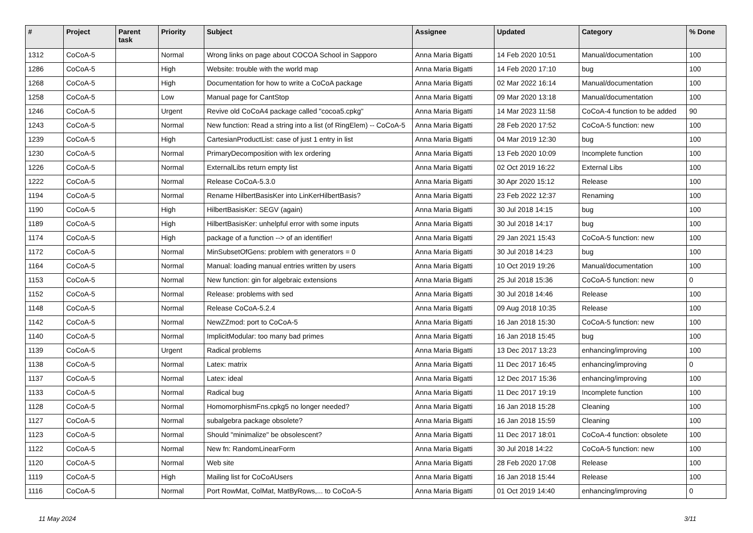| # | Project | Parent task | Priority | Subject | Assignee | Updated | Category | % Done |
| --- | --- | --- | --- | --- | --- | --- | --- | --- |
| 1312 | CoCoA-5 | | Normal | Wrong links on page about COCOA School in Sapporo | Anna Maria Bigatti | 14 Feb 2020 10:51 | Manual/documentation | 100 |
| 1286 | CoCoA-5 | | High | Website: trouble with the world map | Anna Maria Bigatti | 14 Feb 2020 17:10 | bug | 100 |
| 1268 | CoCoA-5 | | High | Documentation for how to write a CoCoA package | Anna Maria Bigatti | 02 Mar 2022 16:14 | Manual/documentation | 100 |
| 1258 | CoCoA-5 | | Low | Manual page for CantStop | Anna Maria Bigatti | 09 Mar 2020 13:18 | Manual/documentation | 100 |
| 1246 | CoCoA-5 | | Urgent | Revive old CoCoA4 package called "cocoa5.cpkg" | Anna Maria Bigatti | 14 Mar 2023 11:58 | CoCoA-4 function to be added | 90 |
| 1243 | CoCoA-5 | | Normal | New function: Read a string into a list (of RingElem) -- CoCoA-5 | Anna Maria Bigatti | 28 Feb 2020 17:52 | CoCoA-5 function: new | 100 |
| 1239 | CoCoA-5 | | High | CartesianProductList: case of just 1 entry in list | Anna Maria Bigatti | 04 Mar 2019 12:30 | bug | 100 |
| 1230 | CoCoA-5 | | Normal | PrimaryDecomposition with lex ordering | Anna Maria Bigatti | 13 Feb 2020 10:09 | Incomplete function | 100 |
| 1226 | CoCoA-5 | | Normal | ExternalLibs return empty list | Anna Maria Bigatti | 02 Oct 2019 16:22 | External Libs | 100 |
| 1222 | CoCoA-5 | | Normal | Release CoCoA-5.3.0 | Anna Maria Bigatti | 30 Apr 2020 15:12 | Release | 100 |
| 1194 | CoCoA-5 | | Normal | Rename HilbertBasisKer into LinKerHilbertBasis? | Anna Maria Bigatti | 23 Feb 2022 12:37 | Renaming | 100 |
| 1190 | CoCoA-5 | | High | HilbertBasisKer: SEGV (again) | Anna Maria Bigatti | 30 Jul 2018 14:15 | bug | 100 |
| 1189 | CoCoA-5 | | High | HilbertBasisKer: unhelpful error with some inputs | Anna Maria Bigatti | 30 Jul 2018 14:17 | bug | 100 |
| 1174 | CoCoA-5 | | High | package of a function --> of an identifier! | Anna Maria Bigatti | 29 Jan 2021 15:43 | CoCoA-5 function: new | 100 |
| 1172 | CoCoA-5 | | Normal | MinSubsetOfGens: problem with generators = 0 | Anna Maria Bigatti | 30 Jul 2018 14:23 | bug | 100 |
| 1164 | CoCoA-5 | | Normal | Manual: loading manual entries written by users | Anna Maria Bigatti | 10 Oct 2019 19:26 | Manual/documentation | 100 |
| 1153 | CoCoA-5 | | Normal | New function: gin for algebraic extensions | Anna Maria Bigatti | 25 Jul 2018 15:36 | CoCoA-5 function: new | 0 |
| 1152 | CoCoA-5 | | Normal | Release: problems with sed | Anna Maria Bigatti | 30 Jul 2018 14:46 | Release | 100 |
| 1148 | CoCoA-5 | | Normal | Release CoCoA-5.2.4 | Anna Maria Bigatti | 09 Aug 2018 10:35 | Release | 100 |
| 1142 | CoCoA-5 | | Normal | NewZZmod: port to CoCoA-5 | Anna Maria Bigatti | 16 Jan 2018 15:30 | CoCoA-5 function: new | 100 |
| 1140 | CoCoA-5 | | Normal | ImplicitModular: too many bad primes | Anna Maria Bigatti | 16 Jan 2018 15:45 | bug | 100 |
| 1139 | CoCoA-5 | | Urgent | Radical problems | Anna Maria Bigatti | 13 Dec 2017 13:23 | enhancing/improving | 100 |
| 1138 | CoCoA-5 | | Normal | Latex: matrix | Anna Maria Bigatti | 11 Dec 2017 16:45 | enhancing/improving | 0 |
| 1137 | CoCoA-5 | | Normal | Latex: ideal | Anna Maria Bigatti | 12 Dec 2017 15:36 | enhancing/improving | 100 |
| 1133 | CoCoA-5 | | Normal | Radical bug | Anna Maria Bigatti | 11 Dec 2017 19:19 | Incomplete function | 100 |
| 1128 | CoCoA-5 | | Normal | HomomorphismFns.cpkg5 no longer needed? | Anna Maria Bigatti | 16 Jan 2018 15:28 | Cleaning | 100 |
| 1127 | CoCoA-5 | | Normal | subalgebra package obsolete? | Anna Maria Bigatti | 16 Jan 2018 15:59 | Cleaning | 100 |
| 1123 | CoCoA-5 | | Normal | Should "minimalize" be obsolescent? | Anna Maria Bigatti | 11 Dec 2017 18:01 | CoCoA-4 function: obsolete | 100 |
| 1122 | CoCoA-5 | | Normal | New fn: RandomLinearForm | Anna Maria Bigatti | 30 Jul 2018 14:22 | CoCoA-5 function: new | 100 |
| 1120 | CoCoA-5 | | Normal | Web site | Anna Maria Bigatti | 28 Feb 2020 17:08 | Release | 100 |
| 1119 | CoCoA-5 | | High | Mailing list for CoCoAUsers | Anna Maria Bigatti | 16 Jan 2018 15:44 | Release | 100 |
| 1116 | CoCoA-5 | | Normal | Port RowMat, ColMat, MatByRows,... to CoCoA-5 | Anna Maria Bigatti | 01 Oct 2019 14:40 | enhancing/improving | 0 |
11 May 2024 3/11